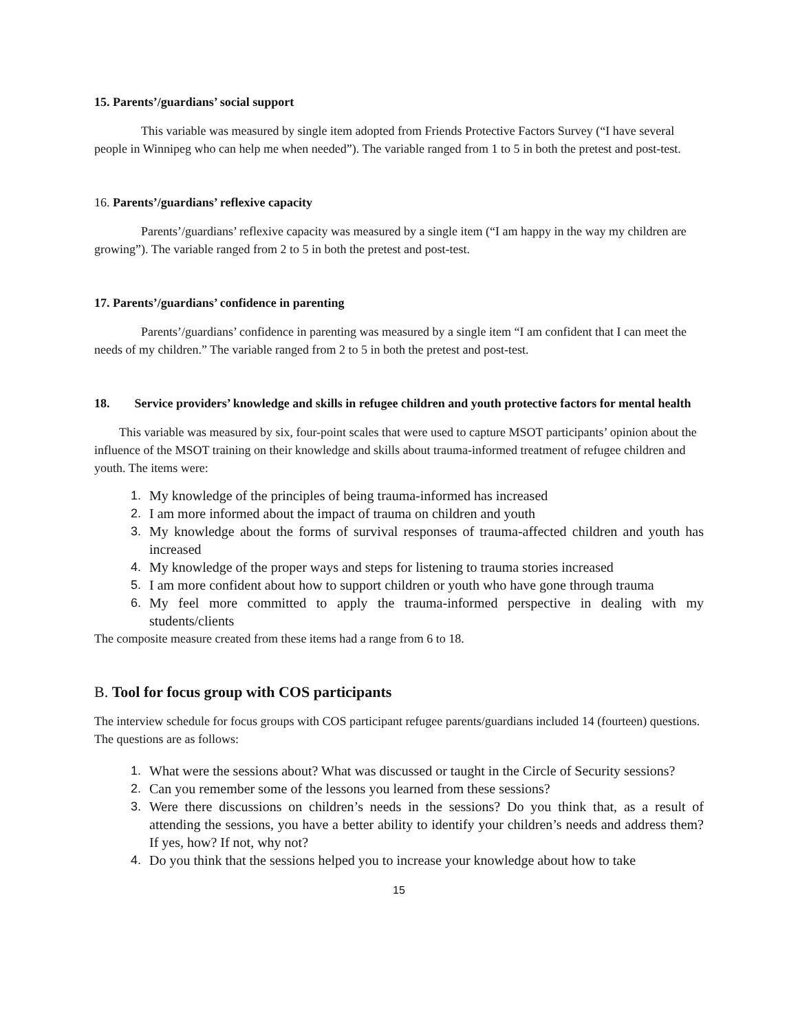15. Parents’/guardians’ social support
This variable was measured by single item adopted from Friends Protective Factors Survey (“I have several people in Winnipeg who can help me when needed”). The variable ranged from 1 to 5 in both the pretest and post-test.
16. Parents’/guardians’ reflexive capacity
Parents’/guardians’ reflexive capacity was measured by a single item (“I am happy in the way my children are growing”). The variable ranged from 2 to 5 in both the pretest and post-test.
17. Parents’/guardians’ confidence in parenting
Parents’/guardians’ confidence in parenting was measured by a single item “I am confident that I can meet the needs of my children.” The variable ranged from 2 to 5 in both the pretest and post-test.
18. Service providers’ knowledge and skills in refugee children and youth protective factors for mental health
This variable was measured by six, four-point scales that were used to capture MSOT participants’ opinion about the influence of the MSOT training on their knowledge and skills about trauma-informed treatment of refugee children and youth. The items were:
1. My knowledge of the principles of being trauma-informed has increased
2. I am more informed about the impact of trauma on children and youth
3. My knowledge about the forms of survival responses of trauma-affected children and youth has increased
4. My knowledge of the proper ways and steps for listening to trauma stories increased
5. I am more confident about how to support children or youth who have gone through trauma
6. My feel more committed to apply the trauma-informed perspective in dealing with my students/clients
The composite measure created from these items had a range from 6 to 18.
B. Tool for focus group with COS participants
The interview schedule for focus groups with COS participant refugee parents/guardians included 14 (fourteen) questions. The questions are as follows:
1. What were the sessions about? What was discussed or taught in the Circle of Security sessions?
2. Can you remember some of the lessons you learned from these sessions?
3. Were there discussions on children’s needs in the sessions? Do you think that, as a result of attending the sessions, you have a better ability to identify your children’s needs and address them? If yes, how? If not, why not?
4. Do you think that the sessions helped you to increase your knowledge about how to take
15